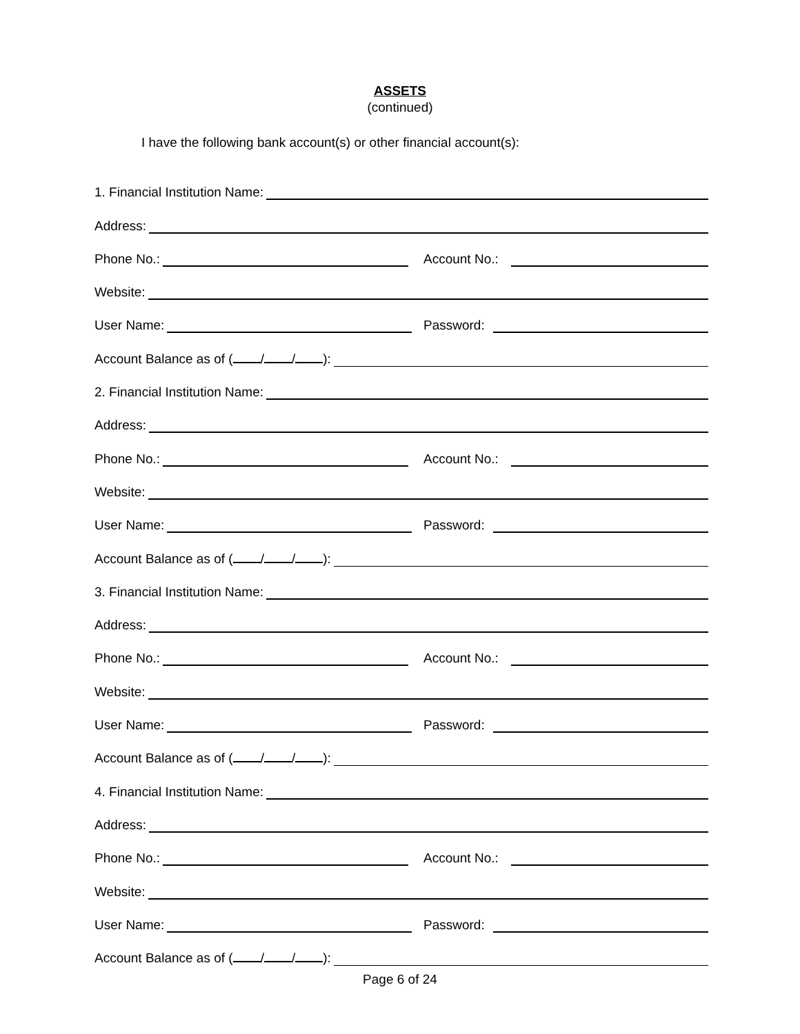ASSETS
(continued)
I have the following bank account(s) or other financial account(s):
1. Financial Institution Name:
Address:
Phone No.:
Account No.:
Website:
User Name:
Password:
Account Balance as of ( / / ):
2. Financial Institution Name:
Address:
Phone No.:
Account No.:
Website:
User Name:
Password:
Account Balance as of ( / / ):
3. Financial Institution Name:
Address:
Phone No.:
Account No.:
Website:
User Name:
Password:
Account Balance as of ( / / ):
4. Financial Institution Name:
Address:
Phone No.:
Account No.:
Website:
User Name:
Password:
Account Balance as of ( / / ):
Page 6 of 24